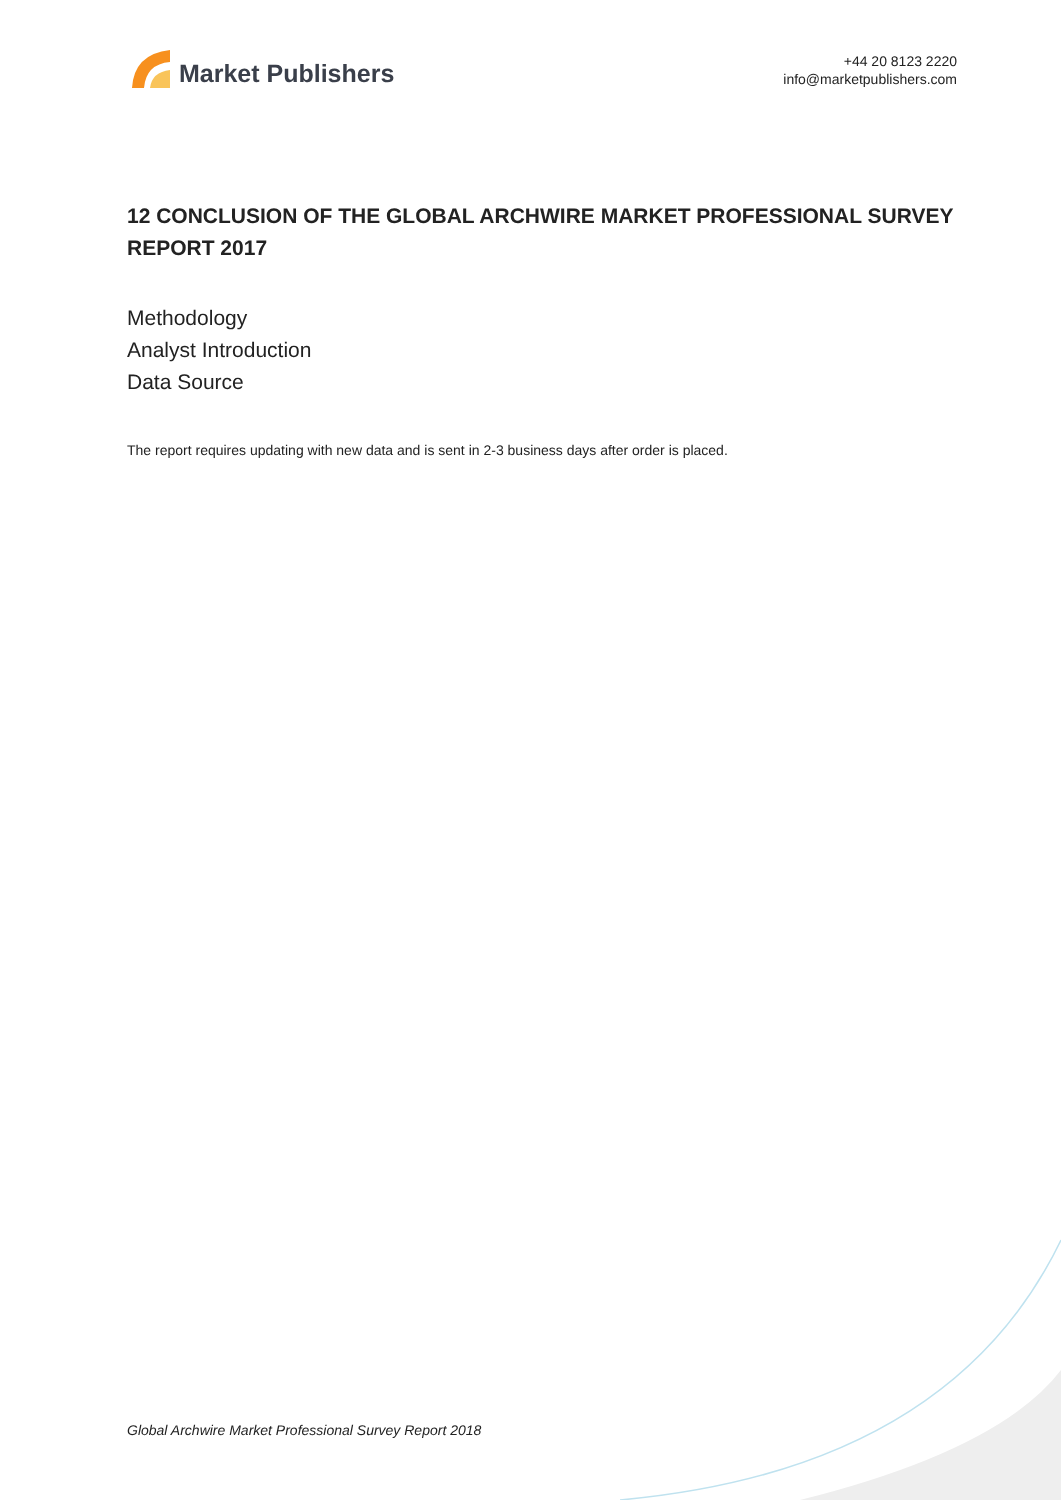Market Publishers
+44 20 8123 2220
info@marketpublishers.com
12 CONCLUSION OF THE GLOBAL ARCHWIRE MARKET PROFESSIONAL SURVEY REPORT 2017
Methodology
Analyst Introduction
Data Source
The report requires updating with new data and is sent in 2-3 business days after order is placed.
Global Archwire Market Professional Survey Report 2018